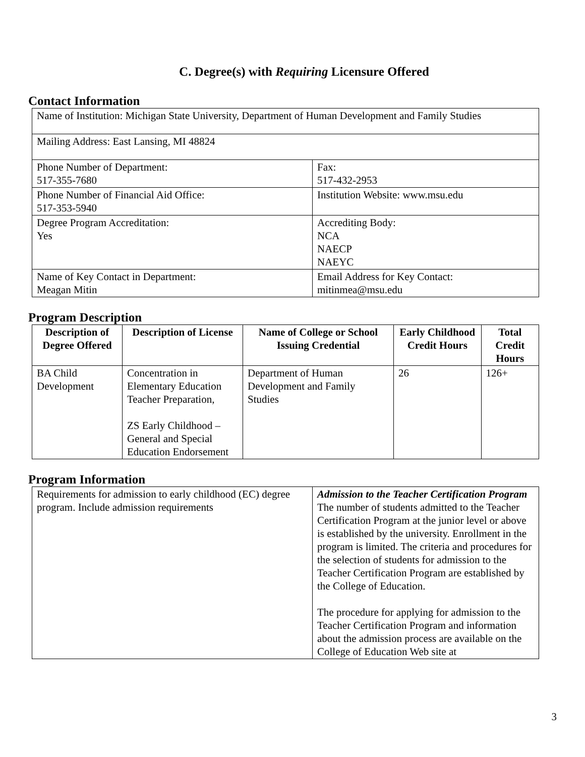C. Degree(s) with Requiring Licensure Offered
Contact Information
| Name of Institution: Michigan State University, Department of Human Development and Family Studies | |
| Mailing Address: East Lansing, MI 48824 | |
| Phone Number of Department: 517-355-7680 | Fax: 517-432-2953 |
| Phone Number of Financial Aid Office: 517-353-5940 | Institution Website: www.msu.edu |
| Degree Program Accreditation: Yes | Accrediting Body: NCA NAECP NAEYC |
| Name of Key Contact in Department: Meagan Mitin | Email Address for Key Contact: mitinmea@msu.edu |
Program Description
| Description of Degree Offered | Description of License | Name of College or School Issuing Credential | Early Childhood Credit Hours | Total Credit Hours |
| --- | --- | --- | --- | --- |
| BA Child Development | Concentration in Elementary Education Teacher Preparation, ZS Early Childhood – General and Special Education Endorsement | Department of Human Development and Family Studies | 26 | 126+ |
Program Information
| Requirements for admission to early childhood (EC) degree program. Include admission requirements | Admission to the Teacher Certification Program The number of students admitted to the Teacher Certification Program at the junior level or above is established by the university. Enrollment in the program is limited. The criteria and procedures for the selection of students for admission to the Teacher Certification Program are established by the College of Education. The procedure for applying for admission to the Teacher Certification Program and information about the admission process are available on the College of Education Web site at |
3